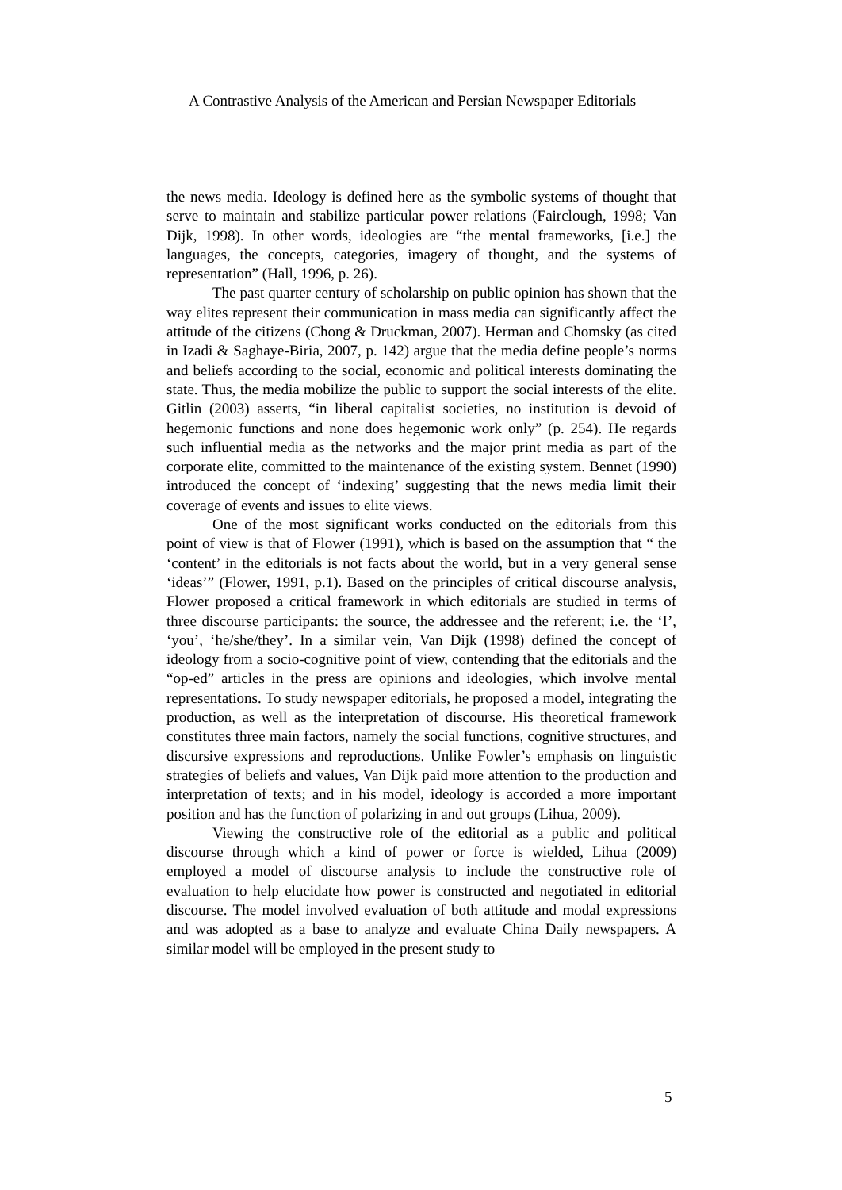A Contrastive Analysis of the American and Persian Newspaper Editorials
the news media. Ideology is defined here as the symbolic systems of thought that serve to maintain and stabilize particular power relations (Fairclough, 1998; Van Dijk, 1998). In other words, ideologies are “the mental frameworks, [i.e.] the languages, the concepts, categories, imagery of thought, and the systems of representation” (Hall, 1996, p. 26).
The past quarter century of scholarship on public opinion has shown that the way elites represent their communication in mass media can significantly affect the attitude of the citizens (Chong & Druckman, 2007). Herman and Chomsky (as cited in Izadi & Saghaye-Biria, 2007, p. 142) argue that the media define people’s norms and beliefs according to the social, economic and political interests dominating the state. Thus, the media mobilize the public to support the social interests of the elite. Gitlin (2003) asserts, “in liberal capitalist societies, no institution is devoid of hegemonic functions and none does hegemonic work only” (p. 254). He regards such influential media as the networks and the major print media as part of the corporate elite, committed to the maintenance of the existing system. Bennet (1990) introduced the concept of ‘indexing’ suggesting that the news media limit their coverage of events and issues to elite views.
One of the most significant works conducted on the editorials from this point of view is that of Flower (1991), which is based on the assumption that “ the ‘content’ in the editorials is not facts about the world, but in a very general sense ‘ideas’” (Flower, 1991, p.1). Based on the principles of critical discourse analysis, Flower proposed a critical framework in which editorials are studied in terms of three discourse participants: the source, the addressee and the referent; i.e. the ‘I’, ‘you’, ‘he/she/they’. In a similar vein, Van Dijk (1998) defined the concept of ideology from a socio-cognitive point of view, contending that the editorials and the “op-ed” articles in the press are opinions and ideologies, which involve mental representations. To study newspaper editorials, he proposed a model, integrating the production, as well as the interpretation of discourse. His theoretical framework constitutes three main factors, namely the social functions, cognitive structures, and discursive expressions and reproductions. Unlike Fowler’s emphasis on linguistic strategies of beliefs and values, Van Dijk paid more attention to the production and interpretation of texts; and in his model, ideology is accorded a more important position and has the function of polarizing in and out groups (Lihua, 2009).
Viewing the constructive role of the editorial as a public and political discourse through which a kind of power or force is wielded, Lihua (2009) employed a model of discourse analysis to include the constructive role of evaluation to help elucidate how power is constructed and negotiated in editorial discourse. The model involved evaluation of both attitude and modal expressions and was adopted as a base to analyze and evaluate China Daily newspapers. A similar model will be employed in the present study to
5